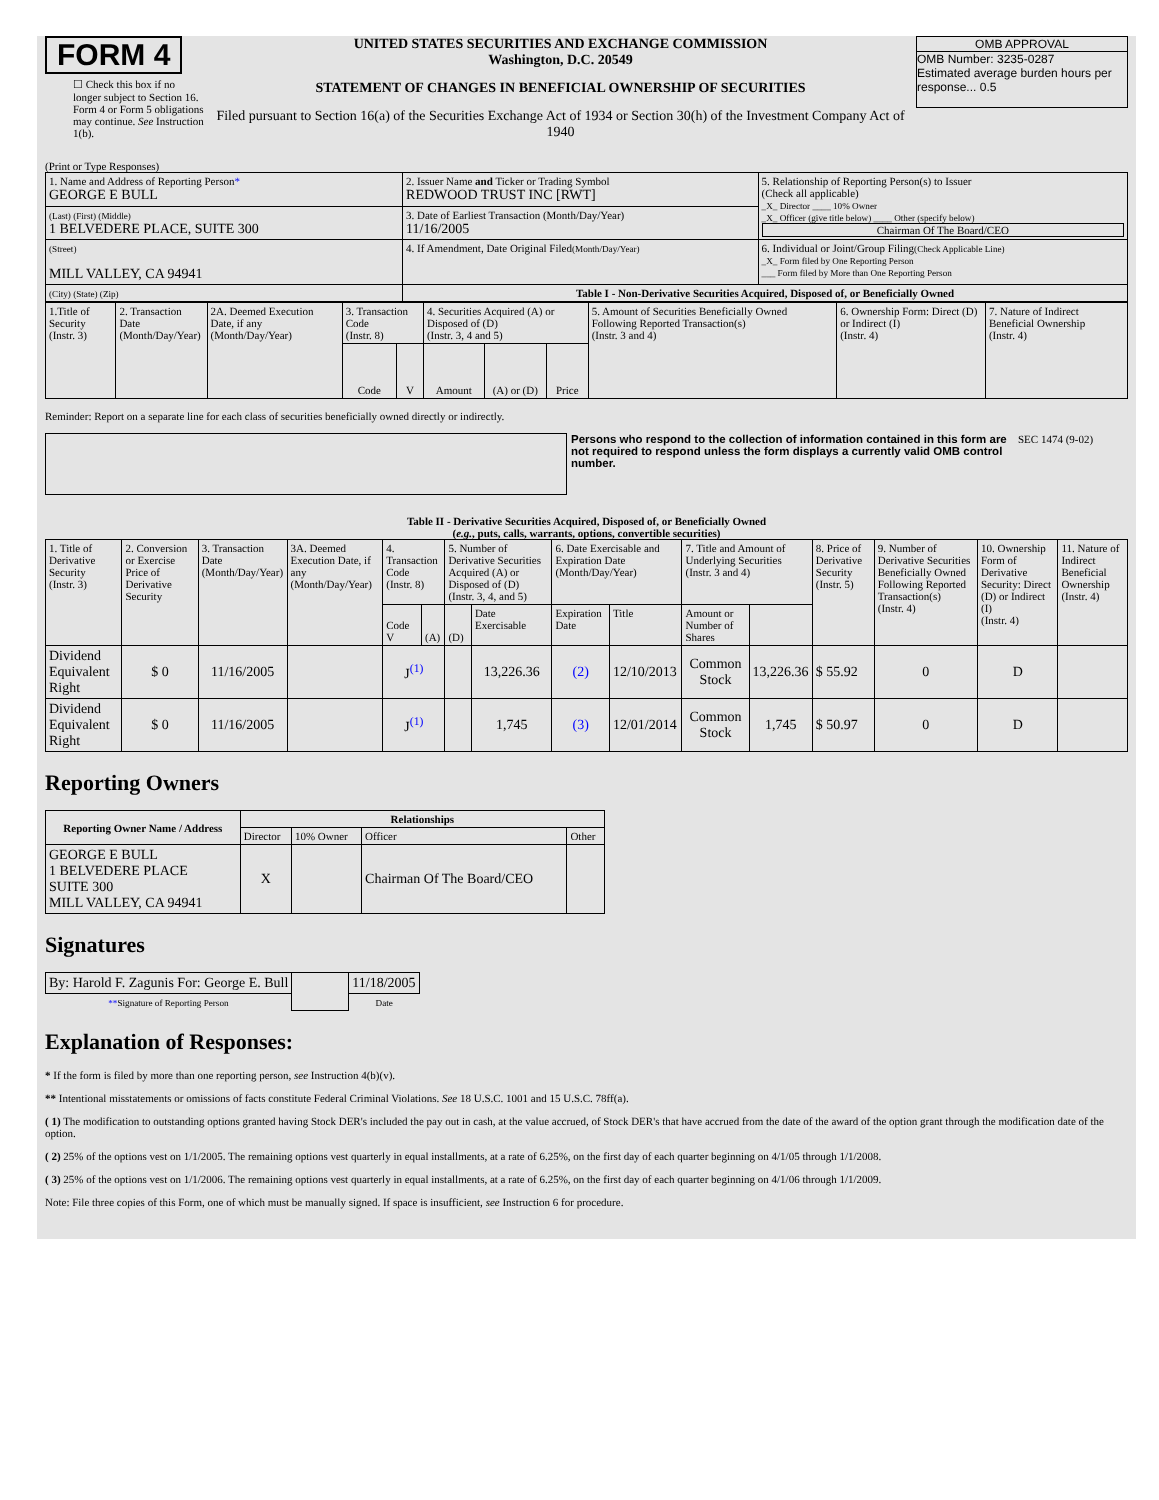FORM 4
☐ Check this box if no longer subject to Section 16. Form 4 or Form 5 obligations may continue. See Instruction 1(b).
UNITED STATES SECURITIES AND EXCHANGE COMMISSION
Washington, D.C. 20549
STATEMENT OF CHANGES IN BENEFICIAL OWNERSHIP OF SECURITIES
Filed pursuant to Section 16(a) of the Securities Exchange Act of 1934 or Section 30(h) of the Investment Company Act of 1940
OMB APPROVAL
OMB Number: 3235-0287
Estimated average burden hours per response... 0.5
(Print or Type Responses)
| 1. Name and Address of Reporting Person * GEORGE E BULL | 2. Issuer Name and Ticker or Trading Symbol REDWOOD TRUST INC [RWT] | 5. Relationship of Reporting Person(s) to Issuer (Check all applicable) _X_ Director ____ 10% Owner _X_ Officer (give title below) ____ Other (specify below) Chairman Of The Board/CEO |
| (Last) (First) (Middle) 1 BELVEDERE PLACE, SUITE 300 | 3. Date of Earliest Transaction (Month/Day/Year) 11/16/2005 | |
| (Street) MILL VALLEY, CA 94941 | 4. If Amendment, Date Original Filed (Month/Day/Year) | 6. Individual or Joint/Group Filing (Check Applicable Line) _X_ Form filed by One Reporting Person ___ Form filed by More than One Reporting Person |
| (City) (State) (Zip) | Table I - Non-Derivative Securities Acquired, Disposed of, or Beneficially Owned | |
| 1.Title of Security (Instr. 3) | 2. Transaction Date (Month/Day/Year) | 2A. Deemed Execution Date, if any (Month/Day/Year) | 3. Transaction Code (Instr. 8) | | 4. Securities Acquired (A) or Disposed of (D) (Instr. 3, 4 and 5) | | | 5. Amount of Securities Beneficially Owned Following Reported Transaction(s) (Instr. 3 and 4) | 6. Ownership Form: Direct (D) or Indirect (I) (Instr. 4) | 7. Nature of Indirect Beneficial Ownership (Instr. 4) |
| --- | --- | --- | --- | --- | --- | --- | --- | --- | --- | --- |
| | | | Code | V | Amount | (A) or (D) | Price | | | |
Reminder: Report on a separate line for each class of securities beneficially owned directly or indirectly.
Persons who respond to the collection of information contained in this form are not required to respond unless the form displays a currently valid OMB control number.
SEC 1474 (9-02)
Table II - Derivative Securities Acquired, Disposed of, or Beneficially Owned
(e.g., puts, calls, warrants, options, convertible securities)
| 1. Title of Derivative Security (Instr. 3) | 2. Conversion or Exercise Price of Derivative Security | 3. Transaction Date (Month/Day/Year) | 3A. Deemed Execution Date, if any (Month/Day/Year) | 4. Transaction Code (Instr. 8) | | 5. Number of Derivative Securities Acquired (A) or Disposed of (D) (Instr. 3, 4, and 5) | | 6. Date Exercisable and Expiration Date (Month/Day/Year) | | 7. Title and Amount of Underlying Securities (Instr. 3 and 4) | | 8. Price of Derivative Security (Instr. 5) | 9. Number of Derivative Securities Beneficially Owned Following Reported Transaction(s) (Instr. 4) | 10. Ownership Form of Derivative Security: Direct (D) or Indirect (I) (Instr. 4) | 11. Nature of Indirect Beneficial Ownership (Instr. 4) |
| | | | | Code V | (A) | (D) | Date Exercisable | Expiration Date | Title | Amount or Number of Shares | | | | | |
| Dividend Equivalent Right | $ 0 | 11/16/2005 | | J<sup>(1)</sup> | | | 13,226.36 | (2) | 12/10/2013 | Common Stock | 13,226.36 | $ 55.92 | 0 | D | |
| Dividend Equivalent Right | $ 0 | 11/16/2005 | | J<sup>(1)</sup> | | | 1,745 | (3) | 12/01/2014 | Common Stock | 1,745 | $ 50.97 | 0 | D | |
Reporting Owners
| Reporting Owner Name / Address | Relationships | | | |
| --- | --- | --- | --- | --- |
| | Director | 10% Owner | Officer | Other |
| GEORGE E BULL 1 BELVEDERE PLACE SUITE 300 MILL VALLEY, CA 94941 | X | | Chairman Of The Board/CEO | |
Signatures
| By: Harold F. Zagunis For: George E. Bull | | 11/18/2005 |
| ** Signature of Reporting Person | | Date |
Explanation of Responses:
* If the form is filed by more than one reporting person, see Instruction 4(b)(v).
** Intentional misstatements or omissions of facts constitute Federal Criminal Violations. See 18 U.S.C. 1001 and 15 U.S.C. 78ff(a).
( 1) The modification to outstanding options granted having Stock DER's included the pay out in cash, at the value accrued, of Stock DER's that have accrued from the date of the award of the option grant through the modification date of the option.
( 2) 25% of the options vest on 1/1/2005. The remaining options vest quarterly in equal installments, at a rate of 6.25%, on the first day of each quarter beginning on 4/1/05 through 1/1/2008.
( 3) 25% of the options vest on 1/1/2006. The remaining options vest quarterly in equal installments, at a rate of 6.25%, on the first day of each quarter beginning on 4/1/06 through 1/1/2009.
Note: File three copies of this Form, one of which must be manually signed. If space is insufficient, see Instruction 6 for procedure.